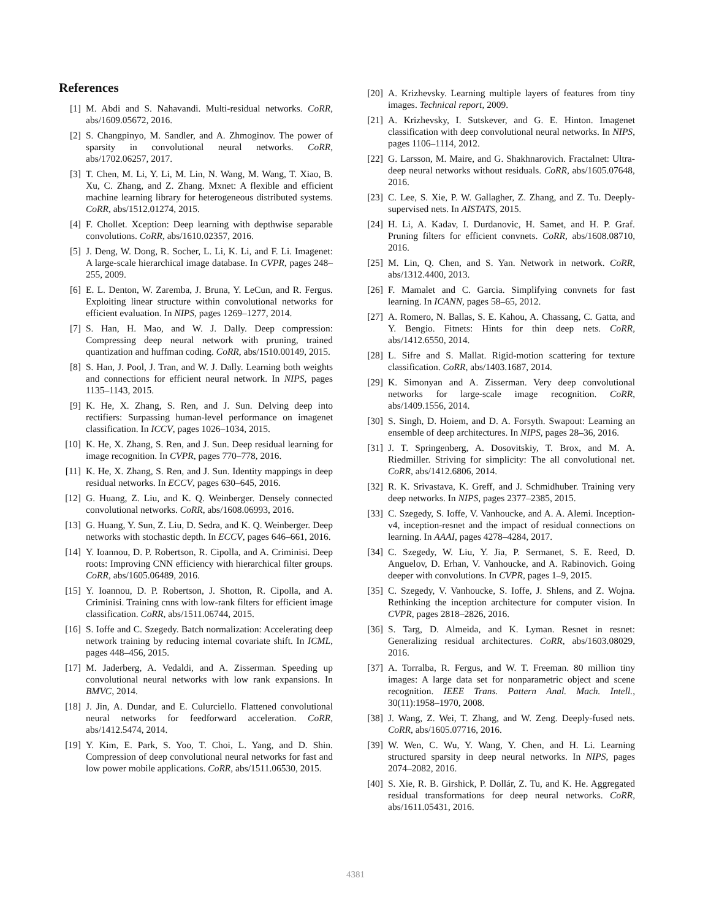References
[1] M. Abdi and S. Nahavandi. Multi-residual networks. CoRR, abs/1609.05672, 2016.
[2] S. Changpinyo, M. Sandler, and A. Zhmoginov. The power of sparsity in convolutional neural networks. CoRR, abs/1702.06257, 2017.
[3] T. Chen, M. Li, Y. Li, M. Lin, N. Wang, M. Wang, T. Xiao, B. Xu, C. Zhang, and Z. Zhang. Mxnet: A flexible and efficient machine learning library for heterogeneous distributed systems. CoRR, abs/1512.01274, 2015.
[4] F. Chollet. Xception: Deep learning with depthwise separable convolutions. CoRR, abs/1610.02357, 2016.
[5] J. Deng, W. Dong, R. Socher, L. Li, K. Li, and F. Li. Imagenet: A large-scale hierarchical image database. In CVPR, pages 248–255, 2009.
[6] E. L. Denton, W. Zaremba, J. Bruna, Y. LeCun, and R. Fergus. Exploiting linear structure within convolutional networks for efficient evaluation. In NIPS, pages 1269–1277, 2014.
[7] S. Han, H. Mao, and W. J. Dally. Deep compression: Compressing deep neural network with pruning, trained quantization and huffman coding. CoRR, abs/1510.00149, 2015.
[8] S. Han, J. Pool, J. Tran, and W. J. Dally. Learning both weights and connections for efficient neural network. In NIPS, pages 1135–1143, 2015.
[9] K. He, X. Zhang, S. Ren, and J. Sun. Delving deep into rectifiers: Surpassing human-level performance on imagenet classification. In ICCV, pages 1026–1034, 2015.
[10]
K. He, X. Zhang, S. Ren, and J. Sun. Deep residual learning for image recognition. In CVPR, pages 770–778, 2016.
[11]
K. He, X. Zhang, S. Ren, and J. Sun. Identity mappings in deep residual networks. In ECCV, pages 630–645, 2016.
[12]
G. Huang, Z. Liu, and K. Q. Weinberger. Densely connected convolutional networks. CoRR, abs/1608.06993, 2016.
[13]
G. Huang, Y. Sun, Z. Liu, D. Sedra, and K. Q. Weinberger. Deep networks with stochastic depth. In ECCV, pages 646–661, 2016.
[14]
Y. Ioannou, D. P. Robertson, R. Cipolla, and A. Criminisi. Deep roots: Improving CNN efficiency with hierarchical filter groups. CoRR, abs/1605.06489, 2016.
[15]
Y. Ioannou, D. P. Robertson, J. Shotton, R. Cipolla, and A. Criminisi. Training cnns with low-rank filters for efficient image classification. CoRR, abs/1511.06744, 2015.
[16]
S. Ioffe and C. Szegedy. Batch normalization: Accelerating deep network training by reducing internal covariate shift. In ICML, pages 448–456, 2015.
[17]
M. Jaderberg, A. Vedaldi, and A. Zisserman. Speeding up convolutional neural networks with low rank expansions. In BMVC, 2014.
[18]
J. Jin, A. Dundar, and E. Culurciello. Flattened convolutional neural networks for feedforward acceleration. CoRR, abs/1412.5474, 2014.
[19]
Y. Kim, E. Park, S. Yoo, T. Choi, L. Yang, and D. Shin. Compression of deep convolutional neural networks for fast and low power mobile applications. CoRR, abs/1511.06530, 2015.
[20]
A. Krizhevsky. Learning multiple layers of features from tiny images. Technical report, 2009.
[21]
A. Krizhevsky, I. Sutskever, and G. E. Hinton. Imagenet classification with deep convolutional neural networks. In NIPS, pages 1106–1114, 2012.
[22]
G. Larsson, M. Maire, and G. Shakhnarovich. Fractalnet: Ultra-deep neural networks without residuals. CoRR, abs/1605.07648, 2016.
[23]
C. Lee, S. Xie, P. W. Gallagher, Z. Zhang, and Z. Tu. Deeply-supervised nets. In AISTATS, 2015.
[24]
H. Li, A. Kadav, I. Durdanovic, H. Samet, and H. P. Graf. Pruning filters for efficient convnets. CoRR, abs/1608.08710, 2016.
[25]
M. Lin, Q. Chen, and S. Yan. Network in network. CoRR, abs/1312.4400, 2013.
[26]
F. Mamalet and C. Garcia. Simplifying convnets for fast learning. In ICANN, pages 58–65, 2012.
[27]
A. Romero, N. Ballas, S. E. Kahou, A. Chassang, C. Gatta, and Y. Bengio. Fitnets: Hints for thin deep nets. CoRR, abs/1412.6550, 2014.
[28]
L. Sifre and S. Mallat. Rigid-motion scattering for texture classification. CoRR, abs/1403.1687, 2014.
[29]
K. Simonyan and A. Zisserman. Very deep convolutional networks for large-scale image recognition. CoRR, abs/1409.1556, 2014.
[30]
S. Singh, D. Hoiem, and D. A. Forsyth. Swapout: Learning an ensemble of deep architectures. In NIPS, pages 28–36, 2016.
[31]
J. T. Springenberg, A. Dosovitskiy, T. Brox, and M. A. Riedmiller. Striving for simplicity: The all convolutional net. CoRR, abs/1412.6806, 2014.
[32]
R. K. Srivastava, K. Greff, and J. Schmidhuber. Training very deep networks. In NIPS, pages 2377–2385, 2015.
[33]
C. Szegedy, S. Ioffe, V. Vanhoucke, and A. A. Alemi. Inception-v4, inception-resnet and the impact of residual connections on learning. In AAAI, pages 4278–4284, 2017.
[34]
C. Szegedy, W. Liu, Y. Jia, P. Sermanet, S. E. Reed, D. Anguelov, D. Erhan, V. Vanhoucke, and A. Rabinovich. Going deeper with convolutions. In CVPR, pages 1–9, 2015.
[35]
C. Szegedy, V. Vanhoucke, S. Ioffe, J. Shlens, and Z. Wojna. Rethinking the inception architecture for computer vision. In CVPR, pages 2818–2826, 2016.
[36]
S. Targ, D. Almeida, and K. Lyman. Resnet in resnet: Generalizing residual architectures. CoRR, abs/1603.08029, 2016.
[37]
A. Torralba, R. Fergus, and W. T. Freeman. 80 million tiny images: A large data set for nonparametric object and scene recognition. IEEE Trans. Pattern Anal. Mach. Intell., 30(11):1958–1970, 2008.
[38]
J. Wang, Z. Wei, T. Zhang, and W. Zeng. Deeply-fused nets. CoRR, abs/1605.07716, 2016.
[39]
W. Wen, C. Wu, Y. Wang, Y. Chen, and H. Li. Learning structured sparsity in deep neural networks. In NIPS, pages 2074–2082, 2016.
[40]
S. Xie, R. B. Girshick, P. Dollár, Z. Tu, and K. He. Aggregated residual transformations for deep neural networks. CoRR, abs/1611.05431, 2016.
4381